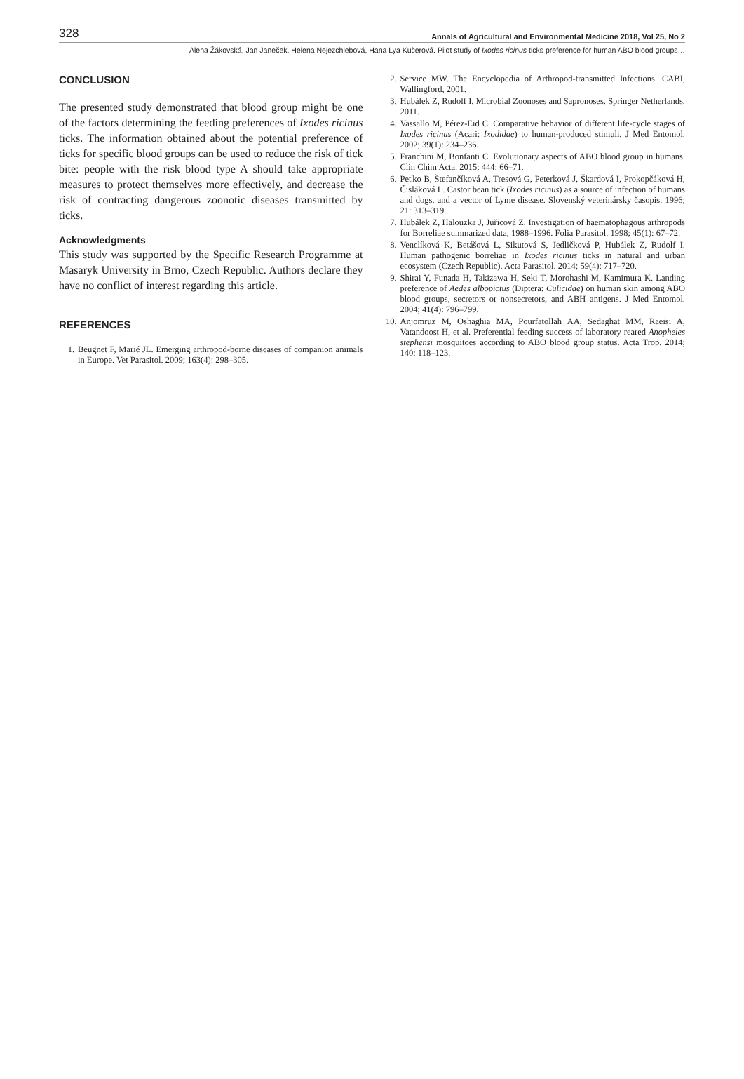328 Annals of Agricultural and Environmental Medicine 2018, Vol 25, No 2
Alena Žákovská, Jan Janeček, Helena Nejezchlebová, Hana Lya Kučerová. Pilot study of Ixodes ricinus ticks preference for human ABO blood groups…
CONCLUSION
The presented study demonstrated that blood group might be one of the factors determining the feeding preferences of Ixodes ricinus ticks. The information obtained about the potential preference of ticks for specific blood groups can be used to reduce the risk of tick bite: people with the risk blood type A should take appropriate measures to protect themselves more effectively, and decrease the risk of contracting dangerous zoonotic diseases transmitted by ticks.
Acknowledgments
This study was supported by the Specific Research Programme at Masaryk University in Brno, Czech Republic. Authors declare they have no conflict of interest regarding this article.
REFERENCES
1. Beugnet F, Marié JL. Emerging arthropod-borne diseases of companion animals in Europe. Vet Parasitol. 2009; 163(4): 298–305.
2. Service MW. The Encyclopedia of Arthropod-transmitted Infections. CABI, Wallingford, 2001.
3. Hubálek Z, Rudolf I. Microbial Zoonoses and Sapronoses. Springer Netherlands, 2011.
4. Vassallo M, Pérez-Eid C. Comparative behavior of different life-cycle stages of Ixodes ricinus (Acari: Ixodidae) to human-produced stimuli. J Med Entomol. 2002; 39(1): 234–236.
5. Franchini M, Bonfanti C. Evolutionary aspects of ABO blood group in humans. Clin Chim Acta. 2015; 444: 66–71.
6. Peťko B, Štefančíková A, Tresová G, Peterková J, Škardová I, Prokopčáková H, Čisláková L. Castor bean tick (Ixodes ricinus) as a source of infection of humans and dogs, and a vector of Lyme disease. Slovenský veterinársky časopis. 1996; 21: 313–319.
7. Hubálek Z, Halouzka J, Juřicová Z. Investigation of haematophagous arthropods for Borreliae summarized data, 1988–1996. Folia Parasitol. 1998; 45(1): 67–72.
8. Venclíková K, Betášová L, Sikutová S, Jedličková P, Hubálek Z, Rudolf I. Human pathogenic borreliae in Ixodes ricinus ticks in natural and urban ecosystem (Czech Republic). Acta Parasitol. 2014; 59(4): 717–720.
9. Shirai Y, Funada H, Takizawa H, Seki T, Morohashi M, Kamimura K. Landing preference of Aedes albopictus (Diptera: Culicidae) on human skin among ABO blood groups, secretors or nonsecretors, and ABH antigens. J Med Entomol. 2004; 41(4): 796–799.
10. Anjomruz M, Oshaghia MA, Pourfatollah AA, Sedaghat MM, Raeisi A, Vatandoost H, et al. Preferential feeding success of laboratory reared Anopheles stephensi mosquitoes according to ABO blood group status. Acta Trop. 2014; 140: 118–123.